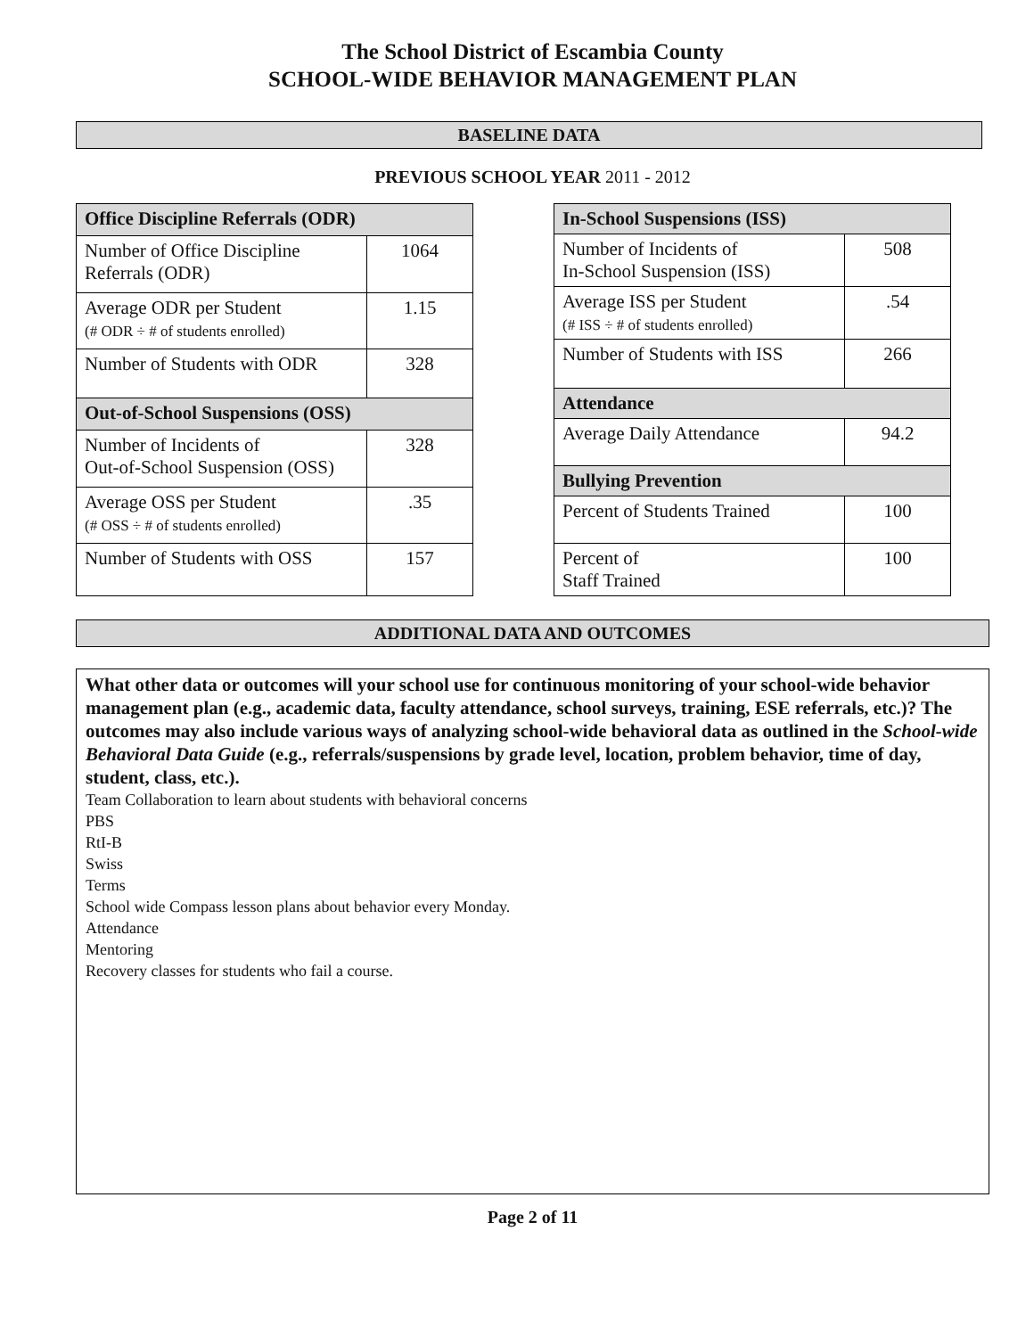The School District of Escambia County
SCHOOL-WIDE BEHAVIOR MANAGEMENT PLAN
BASELINE DATA
PREVIOUS SCHOOL YEAR 2011 - 2012
| Office Discipline Referrals (ODR) | |
| --- | --- |
| Number of Office Discipline Referrals (ODR) | 1064 |
| Average ODR per Student (# ODR ÷ # of students enrolled) | 1.15 |
| Number of Students with ODR | 328 |
| Out-of-School Suspensions (OSS) | |
| Number of Incidents of Out-of-School Suspension (OSS) | 328 |
| Average OSS per Student (# OSS ÷ # of students enrolled) | .35 |
| Number of Students with OSS | 157 |
| In-School Suspensions (ISS) | |
| --- | --- |
| Number of Incidents of In-School Suspension (ISS) | 508 |
| Average ISS per Student (# ISS ÷ # of students enrolled) | .54 |
| Number of Students with ISS | 266 |
| Attendance | |
| Average Daily Attendance | 94.2 |
| Bullying Prevention | |
| Percent of Students Trained | 100 |
| Percent of Staff Trained | 100 |
ADDITIONAL DATA AND OUTCOMES
What other data or outcomes will your school use for continuous monitoring of your school-wide behavior management plan (e.g., academic data, faculty attendance, school surveys, training, ESE referrals, etc.)? The outcomes may also include various ways of analyzing school-wide behavioral data as outlined in the School-wide Behavioral Data Guide (e.g., referrals/suspensions by grade level, location, problem behavior, time of day, student, class, etc.).
Team Collaboration to learn about students with behavioral concerns
PBS
RtI-B
Swiss
Terms
School wide Compass lesson plans about behavior every Monday.
Attendance
Mentoring
Recovery classes for students who fail a course.
Page 2 of 11